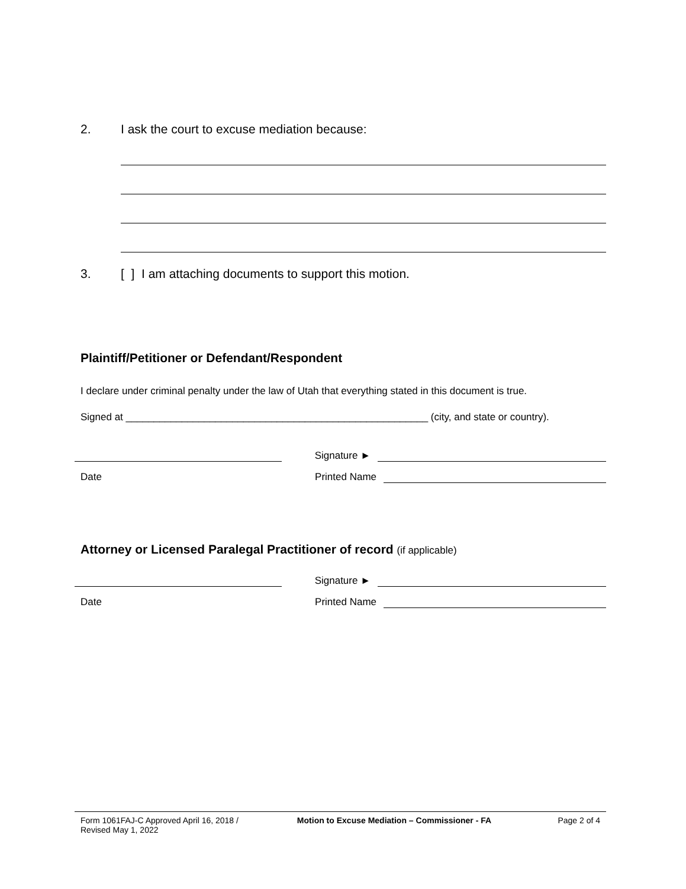2. I ask the court to excuse mediation because:
3. [ ] I am attaching documents to support this motion.
Plaintiff/Petitioner or Defendant/Respondent
I declare under criminal penalty under the law of Utah that everything stated in this document is true.
Signed at ______________________________________________________ (city, and state or country).
Signature ►
Date
Printed Name
Attorney or Licensed Paralegal Practitioner of record (if applicable)
Signature ►
Date
Printed Name
Form 1061FAJ-C Approved April 16, 2018 / Revised May 1, 2022
Motion to Excuse Mediation – Commissioner - FA Page 2 of 4